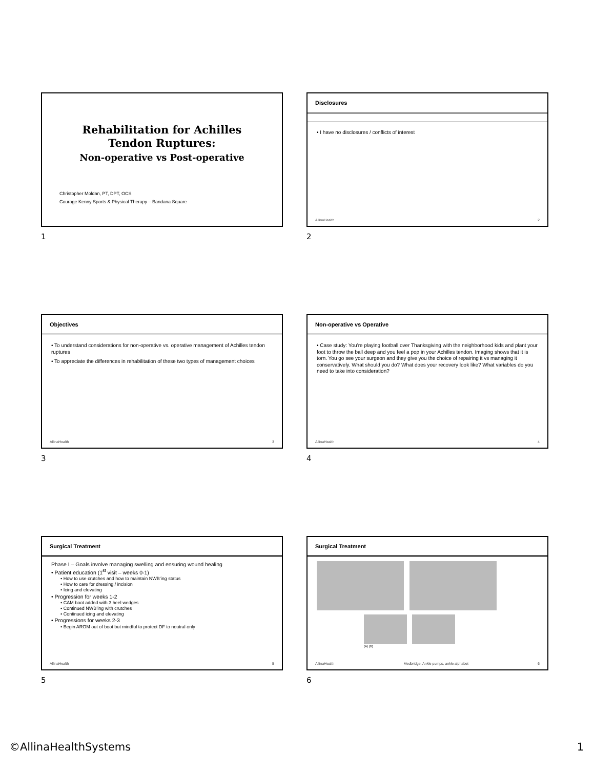Rehabilitation for Achilles
Tendon Ruptures:
Non-operative vs Post-operative
Christopher Moldan, PT, DPT, OCS
Courage Kenny Sports & Physical Therapy – Bandana Square
1
Disclosures
• I have no disclosures / conflicts of interest
AllinaHealth 2
2
Objectives
• To understand considerations for non-operative vs. operative management of Achilles tendon ruptures
• To appreciate the differences in rehabilitation of these two types of management choices
AllinaHealth 3
3
Non-operative vs Operative
• Case study: You’re playing football over Thanksgiving with the neighborhood kids and plant your foot to throw the ball deep and you feel a pop in your Achilles tendon. Imaging shows that it is torn. You go see your surgeon and they give you the choice of repairing it vs managing it conservatively. What should you do? What does your recovery look like? What variables do you need to take into consideration?
AllinaHealth 4
4
Surgical Treatment
Phase I – Goals involve managing swelling and ensuring wound healing
• Patient education (1<sup>st</sup> visit – weeks 0-1)
• How to use crutches and how to maintain NWB’ing status
• How to care for dressing / incision
• Icing and elevating
• Progression for weeks 1-2
• CAM boot added with 3 heel wedges
• Continued NWB’ing with crutches
• Continued icing and elevating
• Progressions for weeks 2-3
• Begin AROM out of boot but mindful to protect DF to neutral only
AllinaHealth 5
5
Surgical Treatment
(A) (B)
AllinaHealth Medbridge: Ankle pumps, ankle alphabet 6
6
©AllinaHealthSystems 1